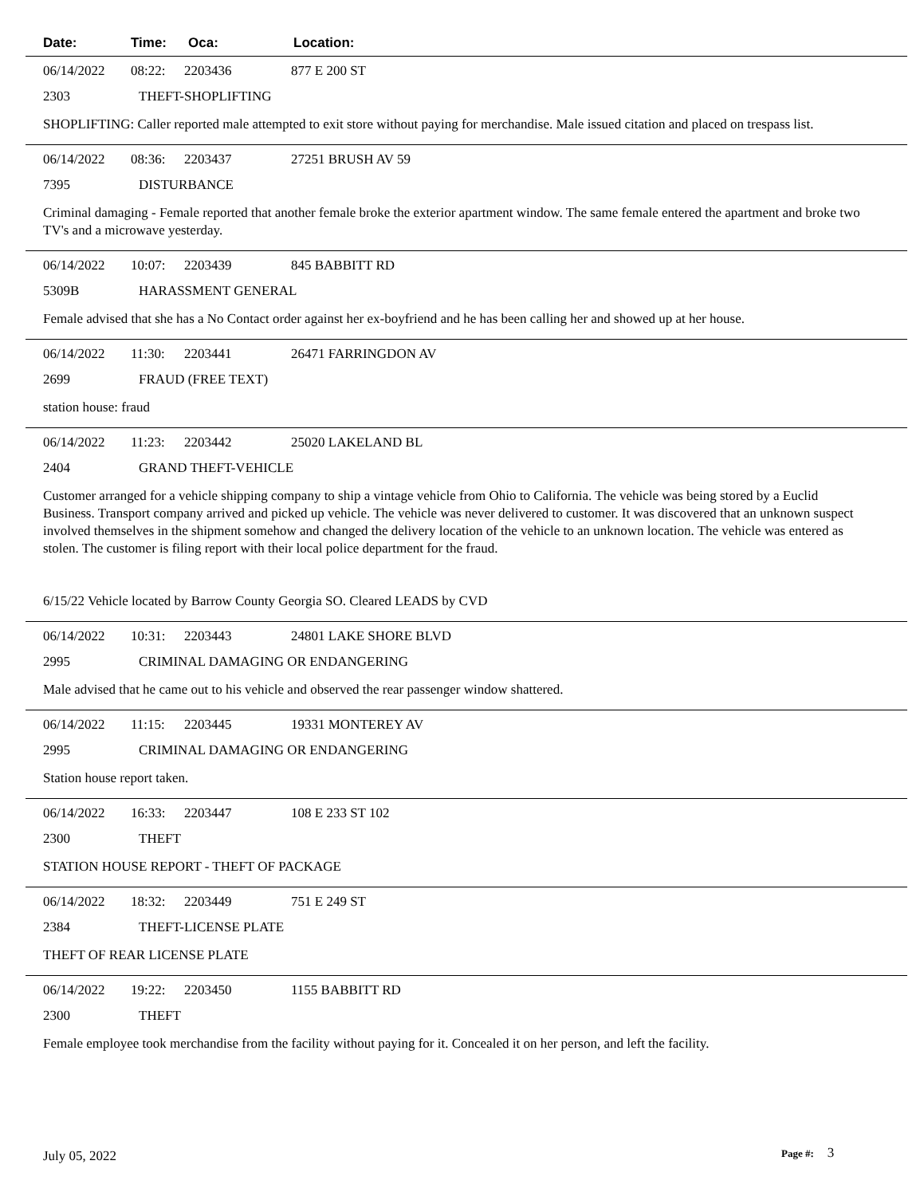Date: Time: Oca: Location:
06/14/2022 08:22: 2203436 877 E 200 ST
2303 THEFT-SHOPLIFTING
SHOPLIFTING: Caller reported male attempted to exit store without paying for merchandise. Male issued citation and placed on trespass list.
06/14/2022 08:36: 2203437 27251 BRUSH AV 59
7395 DISTURBANCE
Criminal damaging - Female reported that another female broke the exterior apartment window. The same female entered the apartment and broke two TV's and a microwave yesterday.
06/14/2022 10:07: 2203439 845 BABBITT RD
5309B HARASSMENT GENERAL
Female advised that she has a No Contact order against her ex-boyfriend and he has been calling her and showed up at her house.
06/14/2022 11:30: 2203441 26471 FARRINGDON AV
2699 FRAUD (FREE TEXT)
station house: fraud
06/14/2022 11:23: 2203442 25020 LAKELAND BL
2404 GRAND THEFT-VEHICLE
Customer arranged for a vehicle shipping company to ship a vintage vehicle from Ohio to California. The vehicle was being stored by a Euclid Business. Transport company arrived and picked up vehicle. The vehicle was never delivered to customer. It was discovered that an unknown suspect involved themselves in the shipment somehow and changed the delivery location of the vehicle to an unknown location. The vehicle was entered as stolen. The customer is filing report with their local police department for the fraud.
6/15/22 Vehicle located by Barrow County Georgia SO. Cleared LEADS by CVD
06/14/2022 10:31: 2203443 24801 LAKE SHORE BLVD
2995 CRIMINAL DAMAGING OR ENDANGERING
Male advised that he came out to his vehicle and observed the rear passenger window shattered.
06/14/2022 11:15: 2203445 19331 MONTEREY AV
2995 CRIMINAL DAMAGING OR ENDANGERING
Station house report taken.
06/14/2022 16:33: 2203447 108 E 233 ST 102
2300 THEFT
STATION HOUSE REPORT - THEFT OF PACKAGE
06/14/2022 18:32: 2203449 751 E 249 ST
2384 THEFT-LICENSE PLATE
THEFT OF REAR LICENSE PLATE
06/14/2022 19:22: 2203450 1155 BABBITT RD
2300 THEFT
Female employee took merchandise from the facility without paying for it. Concealed it on her person, and left the facility.
July 05, 2022 Page #: 3